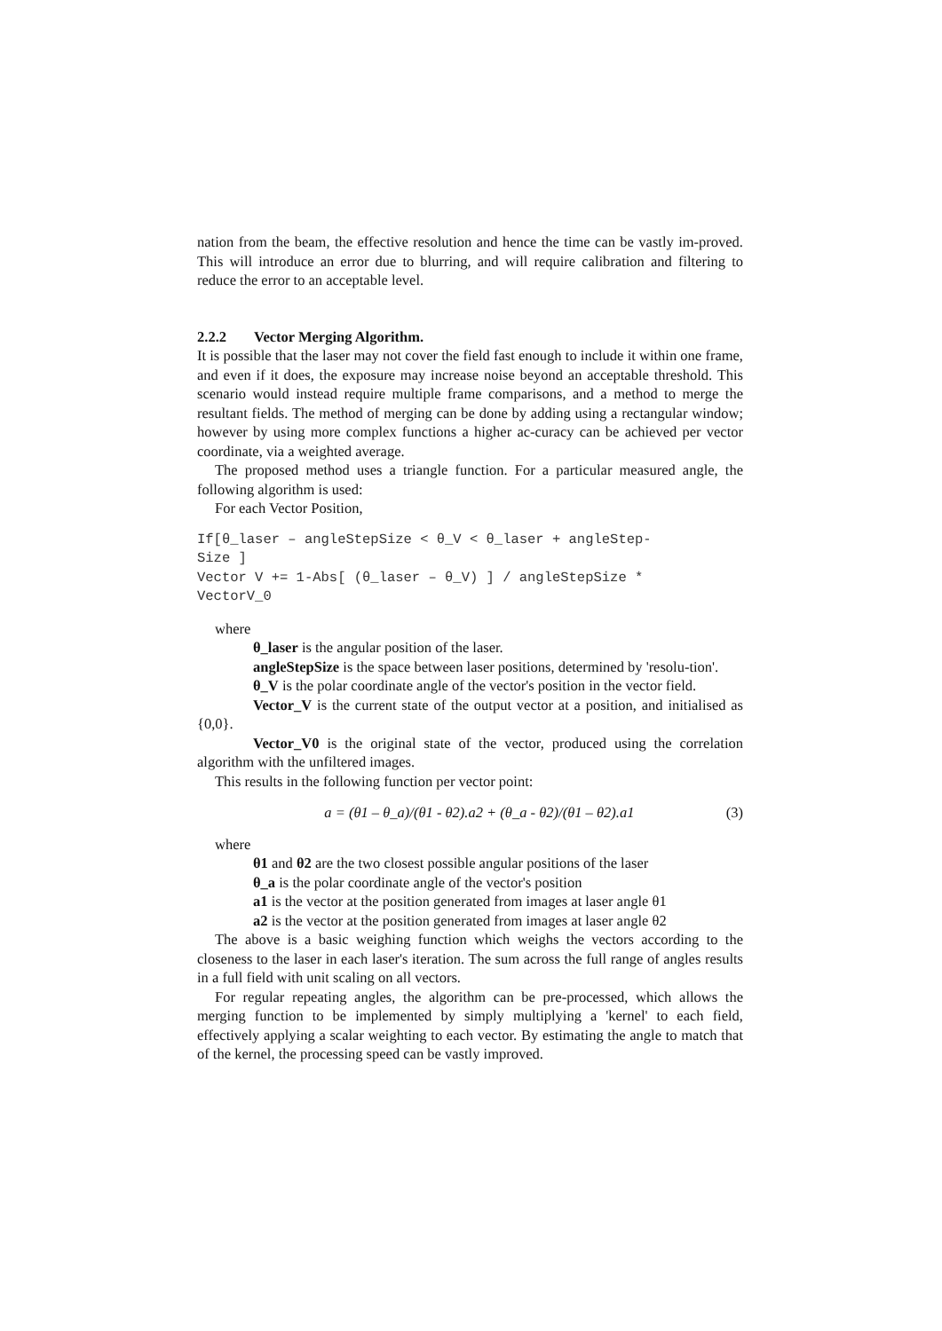nation from the beam, the effective resolution and hence the time can be vastly im-proved. This will introduce an error due to blurring, and will require calibration and filtering to reduce the error to an acceptable level.
2.2.2 Vector Merging Algorithm.
It is possible that the laser may not cover the field fast enough to include it within one frame, and even if it does, the exposure may increase noise beyond an acceptable threshold. This scenario would instead require multiple frame comparisons, and a method to merge the resultant fields. The method of merging can be done by adding using a rectangular window; however by using more complex functions a higher ac-curacy can be achieved per vector coordinate, via a weighted average.
The proposed method uses a triangle function. For a particular measured angle, the following algorithm is used:
For each Vector Position,
If[θ_laser – angleStepSize < θ_V < θ_laser + angleStep-
Size ]
Vector V += 1-Abs[ (θ_laser – θ_V) ] / angleStepSize *
VectorV_0
where
θ_laser is the angular position of the laser.
angleStepSize is the space between laser positions, determined by 'resolu-tion'.
θ_V is the polar coordinate angle of the vector's position in the vector field.
Vector_V is the current state of the output vector at a position, and initialised as {0,0}.
Vector_V0 is the original state of the vector, produced using the correlation algorithm with the unfiltered images.
This results in the following function per vector point:
a = (θ1 – θ_a)/(θ1 - θ2).a2 + (θ_a - θ2)/(θ1 – θ2).a1 (3)
where
θ1 and θ2 are the two closest possible angular positions of the laser
θ_a is the polar coordinate angle of the vector's position
a1 is the vector at the position generated from images at laser angle θ1
a2 is the vector at the position generated from images at laser angle θ2
The above is a basic weighing function which weighs the vectors according to the closeness to the laser in each laser's iteration. The sum across the full range of angles results in a full field with unit scaling on all vectors.
For regular repeating angles, the algorithm can be pre-processed, which allows the merging function to be implemented by simply multiplying a 'kernel' to each field, effectively applying a scalar weighting to each vector. By estimating the angle to match that of the kernel, the processing speed can be vastly improved.